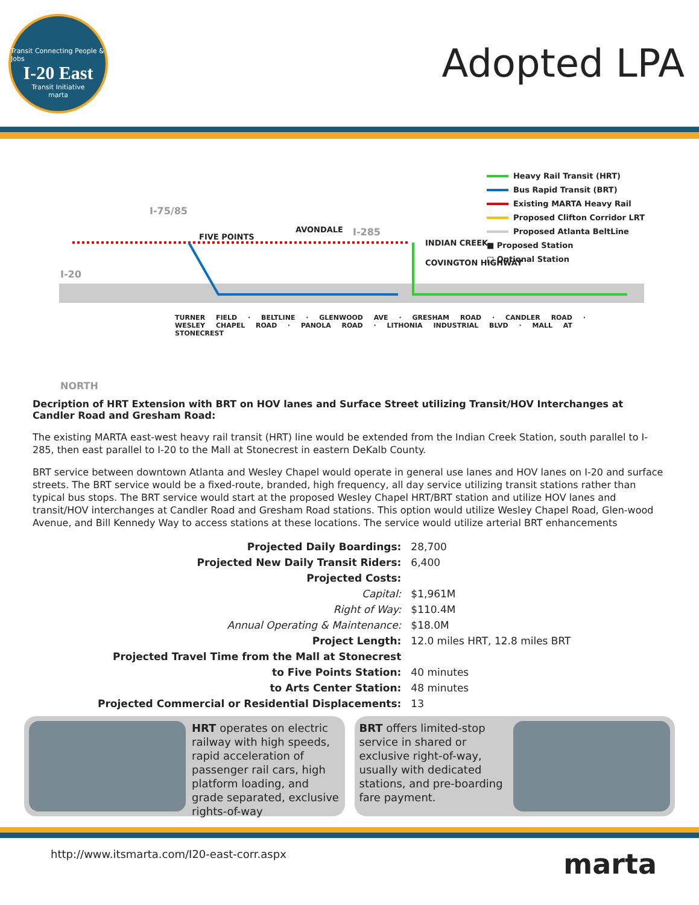Transit Connecting People & Jobs
I-20 East
Transit Initiative
marta
Adopted LPA
I-20
I-75/85
I-285
FIVE POINTS
AVONDALE
INDIAN CREEK
COVINGTON HIGHWAY
NORTH
TURNER FIELD · BELTLINE · GLENWOOD AVE · GRESHAM ROAD · CANDLER ROAD · WESLEY CHAPEL ROAD · PANOLA ROAD · LITHONIA INDUSTRIAL BLVD · MALL AT STONECREST
Heavy Rail Transit (HRT)
Bus Rapid Transit (BRT)
Existing MARTA Heavy Rail
Proposed Clifton Corridor LRT
Proposed Atlanta BeltLine
■ Proposed Station
□ Optional Station
Decription of HRT Extension with BRT on HOV lanes and Surface Street utilizing Transit/HOV Interchanges at Candler Road and Gresham Road:
The existing MARTA east-west heavy rail transit (HRT) line would be extended from the Indian Creek Station, south parallel to I-285, then east parallel to I-20 to the Mall at Stonecrest in eastern DeKalb County.
BRT service between downtown Atlanta and Wesley Chapel would operate in general use lanes and HOV lanes on I-20 and surface streets. The BRT service would be a fixed-route, branded, high frequency, all day service utilizing transit stations rather than typical bus stops. The BRT service would start at the proposed Wesley Chapel HRT/BRT station and utilize HOV lanes and transit/HOV interchanges at Candler Road and Gresham Road stations. This option would utilize Wesley Chapel Road, Glen-wood Avenue, and Bill Kennedy Way to access stations at these locations. The service would utilize arterial BRT enhancements
| Projected Daily Boardings: | 28,700 |
| Projected New Daily Transit Riders: | 6,400 |
| Projected Costs: | |
| Capital: | $1,961M |
| Right of Way: | $110.4M |
| Annual Operating & Maintenance: | $18.0M |
| Project Length: | 12.0 miles HRT, 12.8 miles BRT |
| Projected Travel Time from the Mall at Stonecrest | |
| to Five Points Station: | 40 minutes |
| to Arts Center Station: | 48 minutes |
| Projected Commercial or Residential Displacements: | 13 |
HRT operates on electric railway with high speeds, rapid acceleration of passenger rail cars, high platform loading, and grade separated, exclusive rights-of-way
BRT offers limited-stop service in shared or exclusive right-of-way, usually with dedicated stations, and pre-boarding fare payment.
http://www.itsmarta.com/I20-east-corr.aspx marta